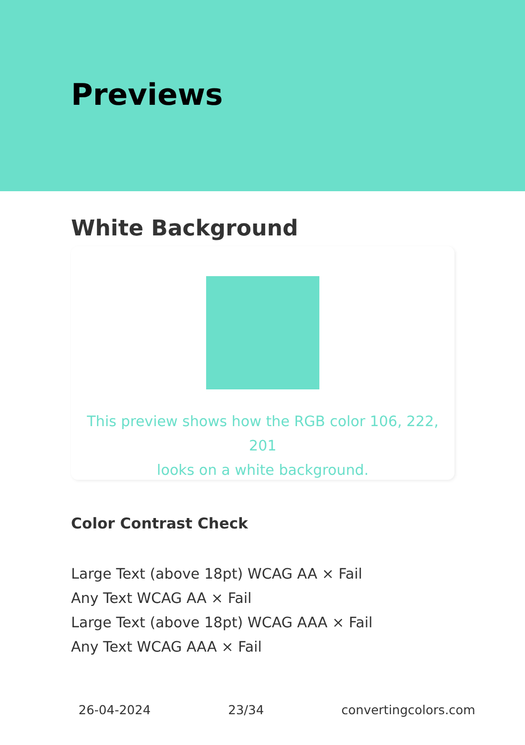Previews
White Background
This preview shows how the RGB color 106, 222, 201
looks on a white background.
Color Contrast Check
Large Text (above 18pt) WCAG AA × Fail
Any Text WCAG AA × Fail
Large Text (above 18pt) WCAG AAA × Fail
Any Text WCAG AAA × Fail
26-04-2024 23/34 convertingcolors.com